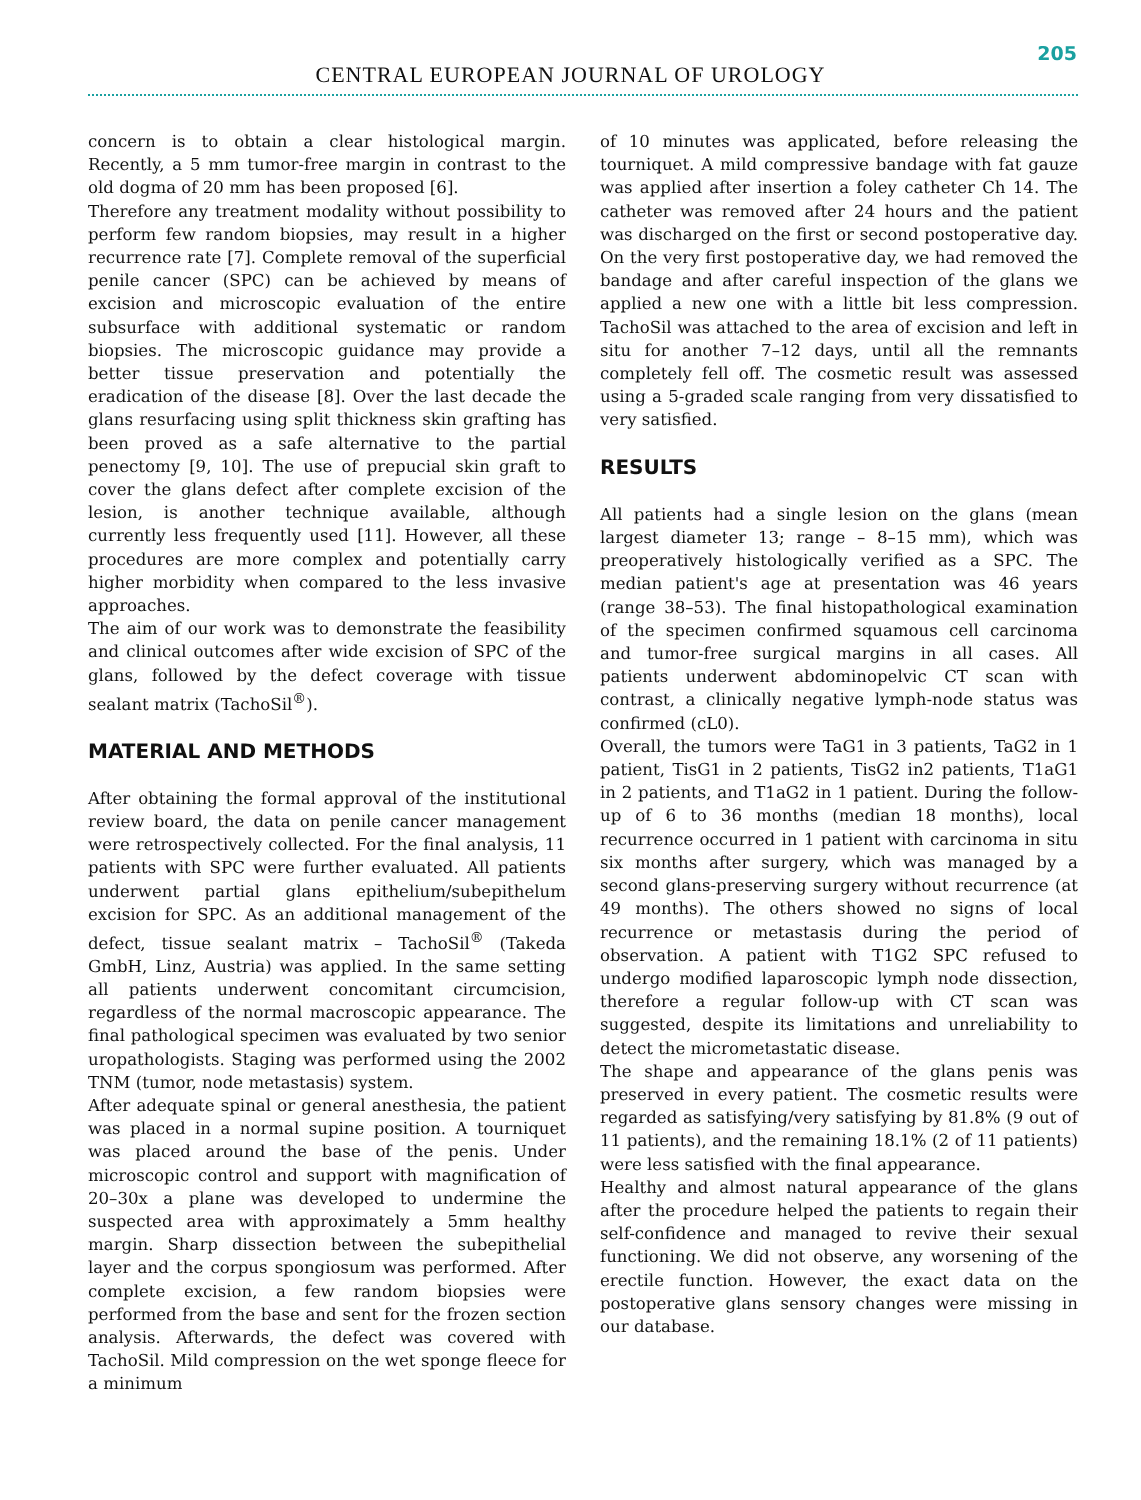205
CENTRAL EUROPEAN JOURNAL OF UROLOGY
concern is to obtain a clear histological margin. Recently, a 5 mm tumor-free margin in contrast to the old dogma of 20 mm has been proposed [6].
Therefore any treatment modality without possibility to perform few random biopsies, may result in a higher recurrence rate [7]. Complete removal of the superficial penile cancer (SPC) can be achieved by means of excision and microscopic evaluation of the entire subsurface with additional systematic or random biopsies. The microscopic guidance may provide a better tissue preservation and potentially the eradication of the disease [8]. Over the last decade the glans resurfacing using split thickness skin grafting has been proved as a safe alternative to the partial penectomy [9, 10]. The use of prepucial skin graft to cover the glans defect after complete excision of the lesion, is another technique available, although currently less frequently used [11]. However, all these procedures are more complex and potentially carry higher morbidity when compared to the less invasive approaches.
The aim of our work was to demonstrate the feasibility and clinical outcomes after wide excision of SPC of the glans, followed by the defect coverage with tissue sealant matrix (TachoSil<sup>®</sup>).
MATERIAL AND METHODS
After obtaining the formal approval of the institutional review board, the data on penile cancer management were retrospectively collected. For the final analysis, 11 patients with SPC were further evaluated. All patients underwent partial glans epithelium/subepithelum excision for SPC. As an additional management of the defect, tissue sealant matrix – TachoSil<sup>®</sup> (Takeda GmbH, Linz, Austria) was applied. In the same setting all patients underwent concomitant circumcision, regardless of the normal macroscopic appearance. The final pathological specimen was evaluated by two senior uropathologists. Staging was performed using the 2002 TNM (tumor, node metastasis) system.
After adequate spinal or general anesthesia, the patient was placed in a normal supine position. A tourniquet was placed around the base of the penis. Under microscopic control and support with magnification of 20–30x a plane was developed to undermine the suspected area with approximately a 5mm healthy margin. Sharp dissection between the subepithelial layer and the corpus spongiosum was performed. After complete excision, a few random biopsies were performed from the base and sent for the frozen section analysis. Afterwards, the defect was covered with TachoSil. Mild compression on the wet sponge fleece for a minimum
of 10 minutes was applicated, before releasing the tourniquet. A mild compressive bandage with fat gauze was applied after insertion a foley catheter Ch 14. The catheter was removed after 24 hours and the patient was discharged on the first or second postoperative day. On the very first postoperative day, we had removed the bandage and after careful inspection of the glans we applied a new one with a little bit less compression. TachoSil was attached to the area of excision and left in situ for another 7–12 days, until all the remnants completely fell off. The cosmetic result was assessed using a 5-graded scale ranging from very dissatisfied to very satisfied.
RESULTS
All patients had a single lesion on the glans (mean largest diameter 13; range – 8–15 mm), which was preoperatively histologically verified as a SPC. The median patient's age at presentation was 46 years (range 38–53). The final histopathological examination of the specimen confirmed squamous cell carcinoma and tumor-free surgical margins in all cases. All patients underwent abdominopelvic CT scan with contrast, a clinically negative lymph-node status was confirmed (cL0).
Overall, the tumors were TaG1 in 3 patients, TaG2 in 1 patient, TisG1 in 2 patients, TisG2 in2 patients, T1aG1 in 2 patients, and T1aG2 in 1 patient. During the follow-up of 6 to 36 months (median 18 months), local recurrence occurred in 1 patient with carcinoma in situ six months after surgery, which was managed by a second glans-preserving surgery without recurrence (at 49 months). The others showed no signs of local recurrence or metastasis during the period of observation. A patient with T1G2 SPC refused to undergo modified laparoscopic lymph node dissection, therefore a regular follow-up with CT scan was suggested, despite its limitations and unreliability to detect the micrometastatic disease.
The shape and appearance of the glans penis was preserved in every patient. The cosmetic results were regarded as satisfying/very satisfying by 81.8% (9 out of 11 patients), and the remaining 18.1% (2 of 11 patients) were less satisfied with the final appearance.
Healthy and almost natural appearance of the glans after the procedure helped the patients to regain their self-confidence and managed to revive their sexual functioning. We did not observe, any worsening of the erectile function. However, the exact data on the postoperative glans sensory changes were missing in our database.